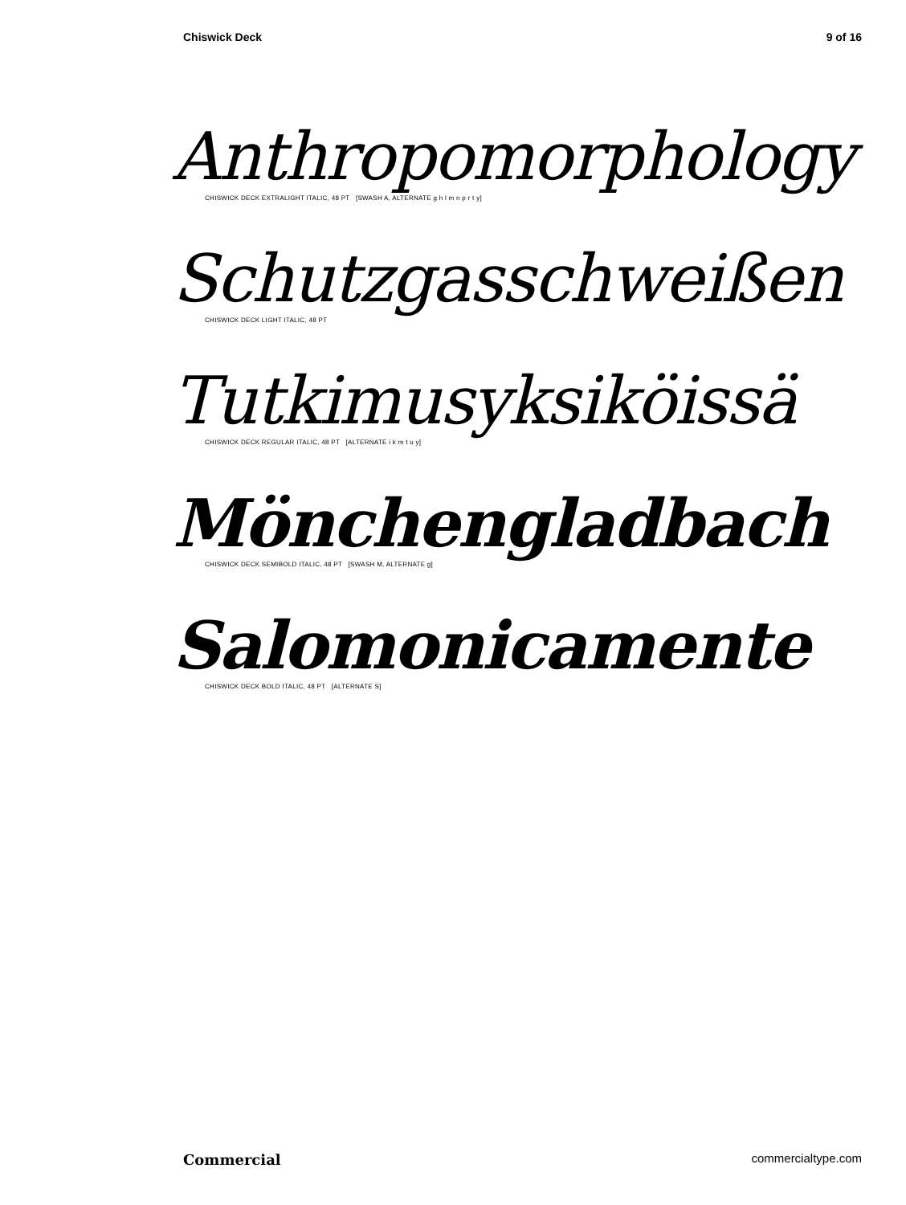Chiswick Deck 9 of 16
Anthropomorphology
CHISWICK DECK EXTRALIGHT ITALIC, 48 PT [SWASH A, ALTERNATE g h l m n p r t y]
Schutzgasschweißen
CHISWICK DECK LIGHT ITALIC, 48 PT
Tutkimusyksiköissä
CHISWICK DECK REGULAR ITALIC, 48 PT [ALTERNATE i k m t u y]
Mönchengladbach
CHISWICK DECK SEMIBOLD ITALIC, 48 PT [SWASH M, ALTERNATE g]
Salomonicamente
CHISWICK DECK BOLD ITALIC, 48 PT [ALTERNATE S]
Commercial commercialtype.com